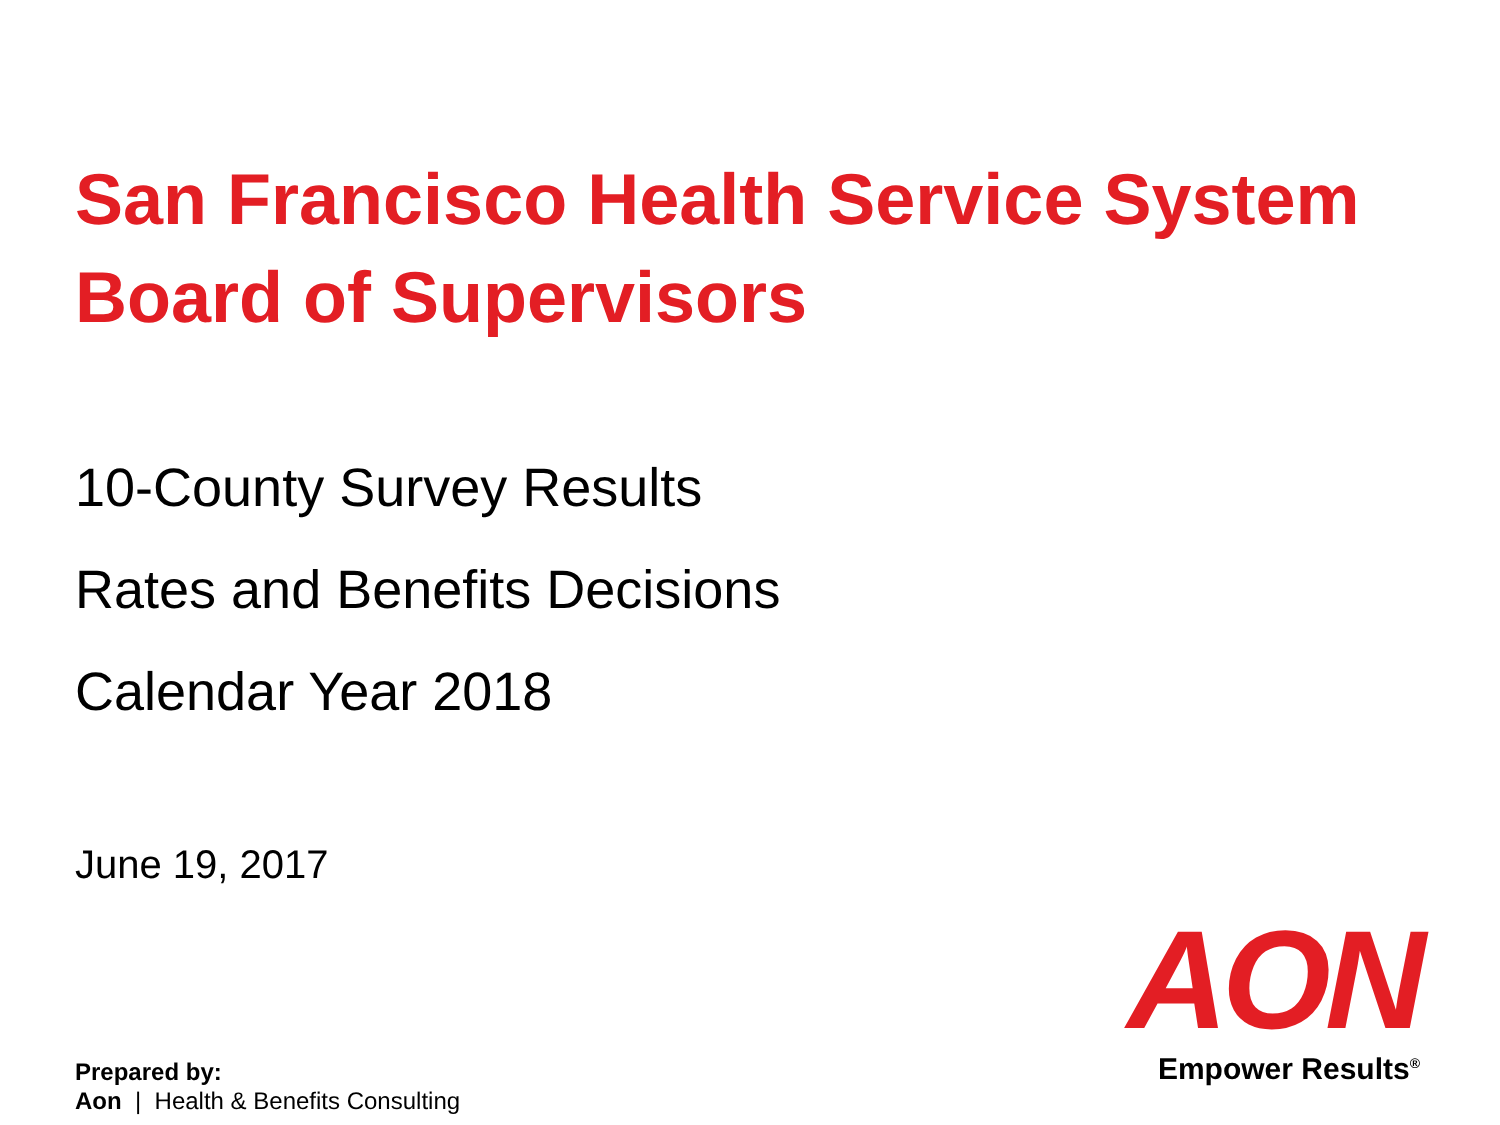San Francisco Health Service System
Board of Supervisors
10-County Survey Results
Rates and Benefits Decisions
Calendar Year 2018
June 19, 2017
Prepared by:
Aon | Health & Benefits Consulting
AON
Empower Results<sup>®</sup>